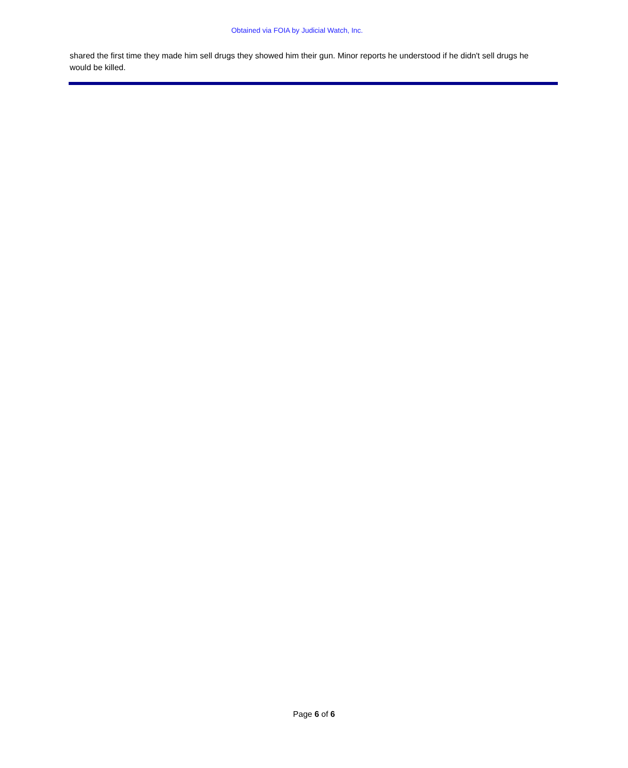Obtained via FOIA by Judicial Watch, Inc.
shared the first time they made him sell drugs they showed him their gun. Minor reports he understood if he didn't sell drugs he would be killed.
Page 6 of 6